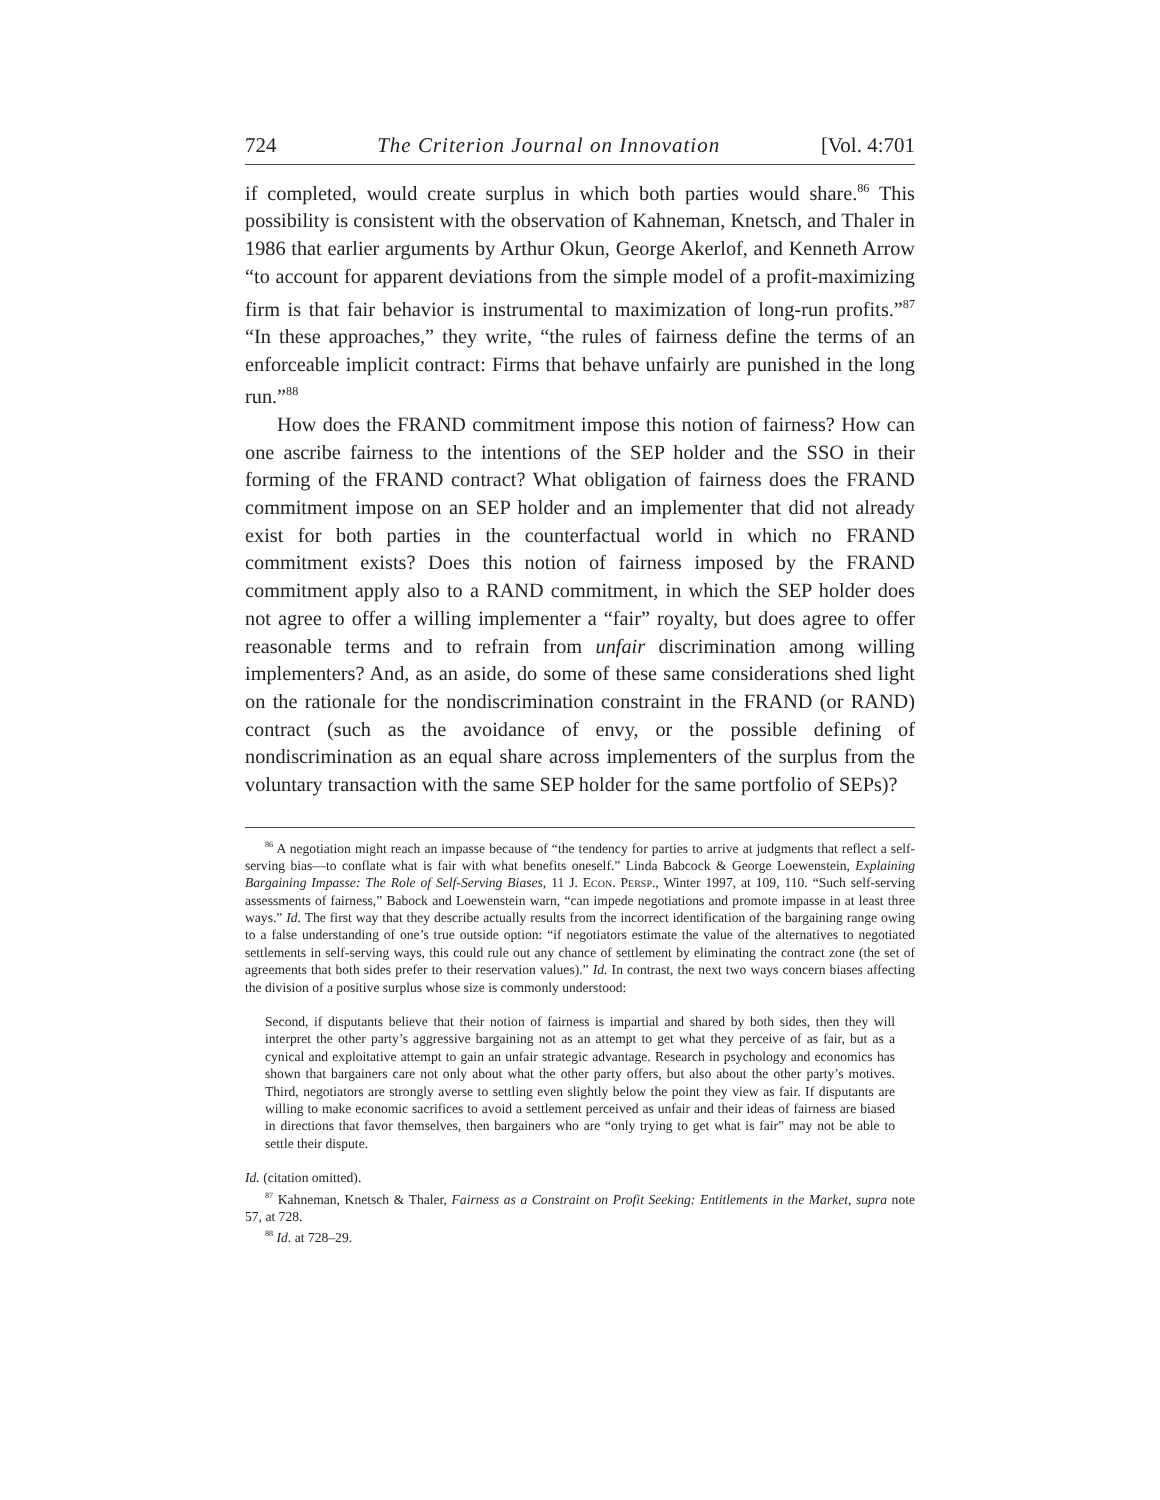724 The Criterion Journal on Innovation [Vol. 4:701
if completed, would create surplus in which both parties would share.<sup>86</sup> This possibility is consistent with the observation of Kahneman, Knetsch, and Thaler in 1986 that earlier arguments by Arthur Okun, George Akerlof, and Kenneth Arrow “to account for apparent deviations from the simple model of a profit-maximizing firm is that fair behavior is instrumental to maximization of long-run profits.”<sup>87</sup> “In these approaches,” they write, “the rules of fairness define the terms of an enforceable implicit contract: Firms that behave unfairly are punished in the long run.”<sup>88</sup>
How does the FRAND commitment impose this notion of fairness? How can one ascribe fairness to the intentions of the SEP holder and the SSO in their forming of the FRAND contract? What obligation of fairness does the FRAND commitment impose on an SEP holder and an implementer that did not already exist for both parties in the counterfactual world in which no FRAND commitment exists? Does this notion of fairness imposed by the FRAND commitment apply also to a RAND commitment, in which the SEP holder does not agree to offer a willing implementer a “fair” royalty, but does agree to offer reasonable terms and to refrain from unfair discrimination among willing implementers? And, as an aside, do some of these same considerations shed light on the rationale for the nondiscrimination constraint in the FRAND (or RAND) contract (such as the avoidance of envy, or the possible defining of nondiscrimination as an equal share across implementers of the surplus from the voluntary transaction with the same SEP holder for the same portfolio of SEPs)?
<sup>86</sup> A negotiation might reach an impasse because of “the tendency for parties to arrive at judgments that reflect a self-serving bias—to conflate what is fair with what benefits oneself.” Linda Babcock & George Loewenstein, Explaining Bargaining Impasse: The Role of Self-Serving Biases, 11 J. Econ. Persp., Winter 1997, at 109, 110. “Such self-serving assessments of fairness,” Babock and Loewenstein warn, “can impede negotiations and promote impasse in at least three ways.” Id. The first way that they describe actually results from the incorrect identification of the bargaining range owing to a false understanding of one’s true outside option: “if negotiators estimate the value of the alternatives to negotiated settlements in self-serving ways, this could rule out any chance of settlement by eliminating the contract zone (the set of agreements that both sides prefer to their reservation values).” Id. In contrast, the next two ways concern biases affecting the division of a positive surplus whose size is commonly understood:
Second, if disputants believe that their notion of fairness is impartial and shared by both sides, then they will interpret the other party’s aggressive bargaining not as an attempt to get what they perceive of as fair, but as a cynical and exploitative attempt to gain an unfair strategic advantage. Research in psychology and economics has shown that bargainers care not only about what the other party offers, but also about the other party’s motives. Third, negotiators are strongly averse to settling even slightly below the point they view as fair. If disputants are willing to make economic sacrifices to avoid a settlement perceived as unfair and their ideas of fairness are biased in directions that favor themselves, then bargainers who are “only trying to get what is fair” may not be able to settle their dispute.
Id. (citation omitted).
<sup>87</sup> Kahneman, Knetsch & Thaler, Fairness as a Constraint on Profit Seeking: Entitlements in the Market, supra note 57, at 728.
<sup>88</sup> Id. at 728–29.